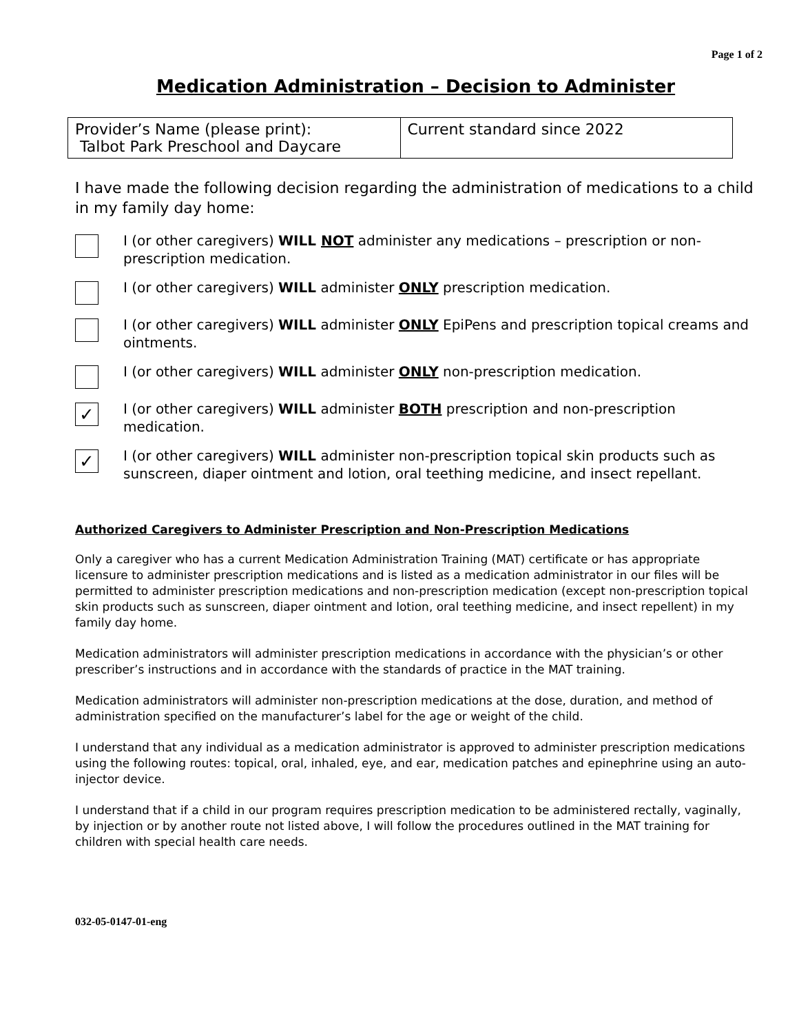Page 1 of 2
Medication Administration – Decision to Administer
| Provider’s Name (please print): Talbot Park Preschool and Daycare | Current standard since 2022 |
I have made the following decision regarding the administration of medications to a child in my family day home:
I (or other caregivers) WILL NOT administer any medications – prescription or non-prescription medication.
I (or other caregivers) WILL administer ONLY prescription medication.
I (or other caregivers) WILL administer ONLY EpiPens and prescription topical creams and ointments.
I (or other caregivers) WILL administer ONLY non-prescription medication.
✓
I (or other caregivers) WILL administer BOTH prescription and non-prescription medication.
✓
I (or other caregivers) WILL administer non-prescription topical skin products such as sunscreen, diaper ointment and lotion, oral teething medicine, and insect repellant.
Authorized Caregivers to Administer Prescription and Non-Prescription Medications
Only a caregiver who has a current Medication Administration Training (MAT) certificate or has appropriate licensure to administer prescription medications and is listed as a medication administrator in our files will be permitted to administer prescription medications and non-prescription medication (except non-prescription topical skin products such as sunscreen, diaper ointment and lotion, oral teething medicine, and insect repellent) in my family day home.
Medication administrators will administer prescription medications in accordance with the physician’s or other prescriber’s instructions and in accordance with the standards of practice in the MAT training.
Medication administrators will administer non-prescription medications at the dose, duration, and method of administration specified on the manufacturer’s label for the age or weight of the child.
I understand that any individual as a medication administrator is approved to administer prescription medications using the following routes: topical, oral, inhaled, eye, and ear, medication patches and epinephrine using an auto-injector device.
I understand that if a child in our program requires prescription medication to be administered rectally, vaginally, by injection or by another route not listed above, I will follow the procedures outlined in the MAT training for children with special health care needs.
032-05-0147-01-eng